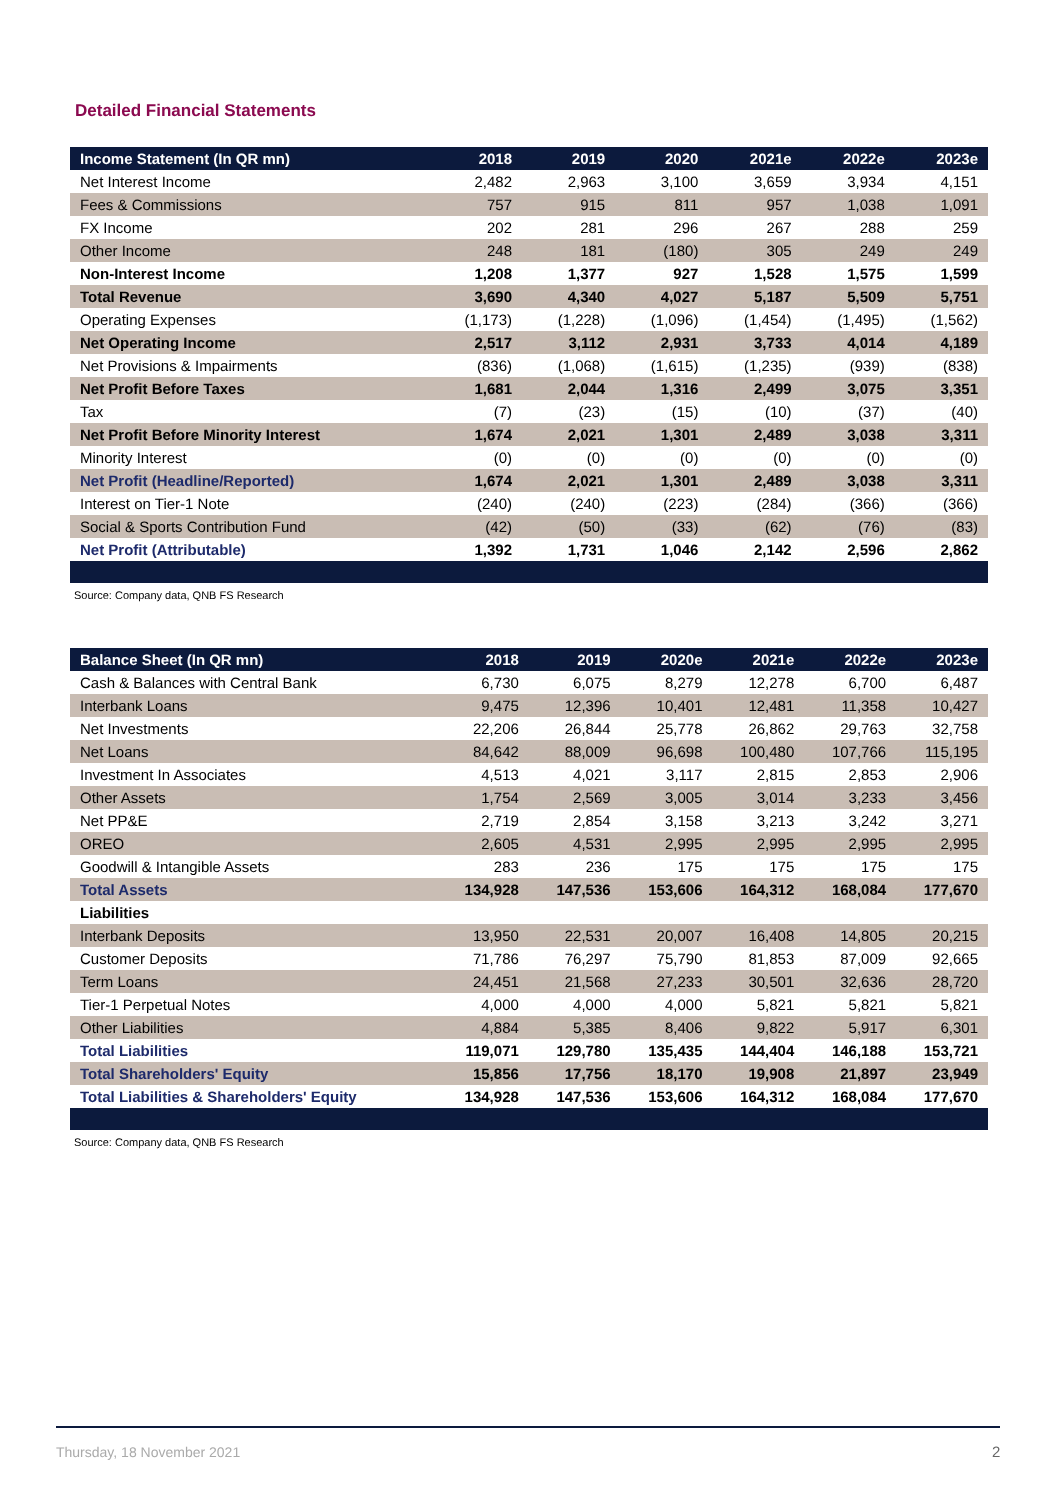Detailed Financial Statements
| Income Statement (In QR mn) | 2018 | 2019 | 2020 | 2021e | 2022e | 2023e |
| --- | --- | --- | --- | --- | --- | --- |
| Net Interest Income | 2,482 | 2,963 | 3,100 | 3,659 | 3,934 | 4,151 |
| Fees & Commissions | 757 | 915 | 811 | 957 | 1,038 | 1,091 |
| FX Income | 202 | 281 | 296 | 267 | 288 | 259 |
| Other Income | 248 | 181 | (180) | 305 | 249 | 249 |
| Non-Interest Income | 1,208 | 1,377 | 927 | 1,528 | 1,575 | 1,599 |
| Total Revenue | 3,690 | 4,340 | 4,027 | 5,187 | 5,509 | 5,751 |
| Operating Expenses | (1,173) | (1,228) | (1,096) | (1,454) | (1,495) | (1,562) |
| Net Operating Income | 2,517 | 3,112 | 2,931 | 3,733 | 4,014 | 4,189 |
| Net Provisions & Impairments | (836) | (1,068) | (1,615) | (1,235) | (939) | (838) |
| Net Profit Before Taxes | 1,681 | 2,044 | 1,316 | 2,499 | 3,075 | 3,351 |
| Tax | (7) | (23) | (15) | (10) | (37) | (40) |
| Net Profit Before Minority Interest | 1,674 | 2,021 | 1,301 | 2,489 | 3,038 | 3,311 |
| Minority Interest | (0) | (0) | (0) | (0) | (0) | (0) |
| Net Profit (Headline/Reported) | 1,674 | 2,021 | 1,301 | 2,489 | 3,038 | 3,311 |
| Interest on Tier-1 Note | (240) | (240) | (223) | (284) | (366) | (366) |
| Social & Sports Contribution Fund | (42) | (50) | (33) | (62) | (76) | (83) |
| Net Profit (Attributable) | 1,392 | 1,731 | 1,046 | 2,142 | 2,596 | 2,862 |
Source: Company data, QNB FS Research
| Balance Sheet (In QR mn) | 2018 | 2019 | 2020e | 2021e | 2022e | 2023e |
| --- | --- | --- | --- | --- | --- | --- |
| Cash & Balances with Central Bank | 6,730 | 6,075 | 8,279 | 12,278 | 6,700 | 6,487 |
| Interbank Loans | 9,475 | 12,396 | 10,401 | 12,481 | 11,358 | 10,427 |
| Net Investments | 22,206 | 26,844 | 25,778 | 26,862 | 29,763 | 32,758 |
| Net Loans | 84,642 | 88,009 | 96,698 | 100,480 | 107,766 | 115,195 |
| Investment In Associates | 4,513 | 4,021 | 3,117 | 2,815 | 2,853 | 2,906 |
| Other Assets | 1,754 | 2,569 | 3,005 | 3,014 | 3,233 | 3,456 |
| Net PP&E | 2,719 | 2,854 | 3,158 | 3,213 | 3,242 | 3,271 |
| OREO | 2,605 | 4,531 | 2,995 | 2,995 | 2,995 | 2,995 |
| Goodwill & Intangible Assets | 283 | 236 | 175 | 175 | 175 | 175 |
| Total Assets | 134,928 | 147,536 | 153,606 | 164,312 | 168,084 | 177,670 |
| Liabilities | | | | | | |
| Interbank Deposits | 13,950 | 22,531 | 20,007 | 16,408 | 14,805 | 20,215 |
| Customer Deposits | 71,786 | 76,297 | 75,790 | 81,853 | 87,009 | 92,665 |
| Term Loans | 24,451 | 21,568 | 27,233 | 30,501 | 32,636 | 28,720 |
| Tier-1 Perpetual Notes | 4,000 | 4,000 | 4,000 | 5,821 | 5,821 | 5,821 |
| Other Liabilities | 4,884 | 5,385 | 8,406 | 9,822 | 5,917 | 6,301 |
| Total Liabilities | 119,071 | 129,780 | 135,435 | 144,404 | 146,188 | 153,721 |
| Total Shareholders' Equity | 15,856 | 17,756 | 18,170 | 19,908 | 21,897 | 23,949 |
| Total Liabilities & Shareholders' Equity | 134,928 | 147,536 | 153,606 | 164,312 | 168,084 | 177,670 |
Source: Company data, QNB FS Research
Thursday, 18 November 2021 2